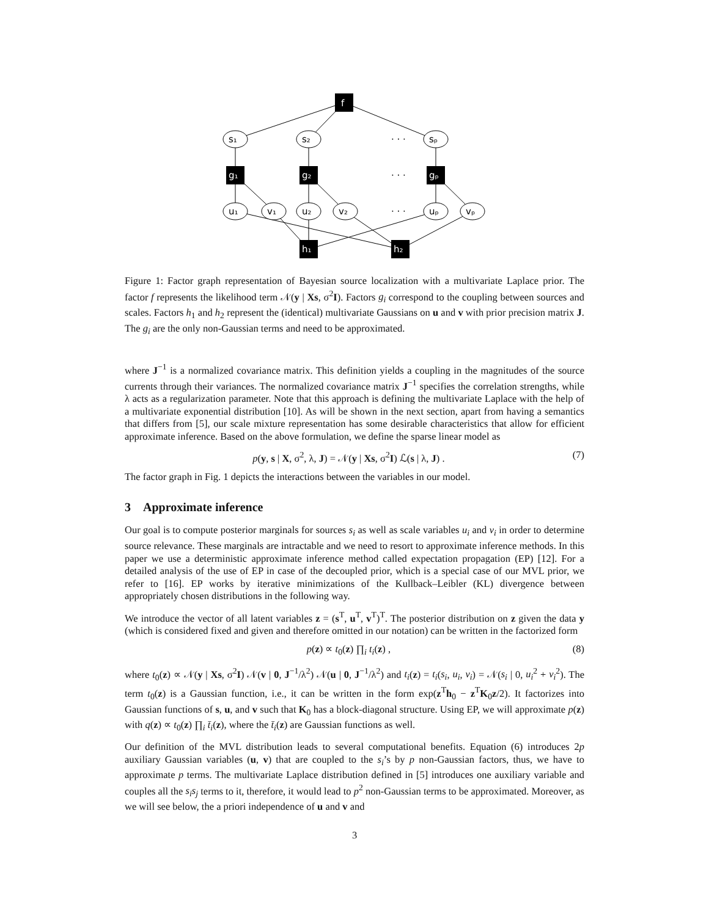f
s₁
s₂
sₚ
g₁
g₂
gₚ
u₁
v₁
u₂
v₂
uₚ
vₚ
h₁
h₂
· · ·
· · ·
· · ·
Figure 1: Factor graph representation of Bayesian source localization with a multivariate Laplace prior. The factor f represents the likelihood term 𝒩(y | Xs, σ<sup>2</sup>I). Factors g<sub>i</sub> correspond to the coupling between sources and scales. Factors h<sub>1</sub> and h<sub>2</sub> represent the (identical) multivariate Gaussians on u and v with prior precision matrix J. The g<sub>i</sub> are the only non-Gaussian terms and need to be approximated.
where J<sup>−1</sup> is a normalized covariance matrix. This definition yields a coupling in the magnitudes of the source currents through their variances. The normalized covariance matrix J<sup>−1</sup> specifies the correlation strengths, while λ acts as a regularization parameter. Note that this approach is defining the multivariate Laplace with the help of a multivariate exponential distribution [10]. As will be shown in the next section, apart from having a semantics that differs from [5], our scale mixture representation has some desirable characteristics that allow for efficient approximate inference. Based on the above formulation, we define the sparse linear model as
p(y, s | X, σ<sup>2</sup>, λ, J) = 𝒩(y | Xs, σ<sup>2</sup>I) ℒ(s | λ, J) . (7)
The factor graph in Fig. 1 depicts the interactions between the variables in our model.
3 Approximate inference
Our goal is to compute posterior marginals for sources s<sub>i</sub> as well as scale variables u<sub>i</sub> and v<sub>i</sub> in order to determine source relevance. These marginals are intractable and we need to resort to approximate inference methods. In this paper we use a deterministic approximate inference method called expectation propagation (EP) [12]. For a detailed analysis of the use of EP in case of the decoupled prior, which is a special case of our MVL prior, we refer to [16]. EP works by iterative minimizations of the Kullback–Leibler (KL) divergence between appropriately chosen distributions in the following way.
We introduce the vector of all latent variables z = (s<sup>T</sup>, u<sup>T</sup>, v<sup>T</sup>)<sup>T</sup>. The posterior distribution on z given the data y (which is considered fixed and given and therefore omitted in our notation) can be written in the factorized form
p(z) ∝ t<sub>0</sub>(z) ∏<sub>i</sub> t<sub>i</sub>(z) , (8)
where t<sub>0</sub>(z) ∝ 𝒩(y | Xs, σ<sup>2</sup>I) 𝒩(v | 0, J<sup>−1</sup>/λ<sup>2</sup>) 𝒩(u | 0, J<sup>−1</sup>/λ<sup>2</sup>) and t<sub>i</sub>(z) = t<sub>i</sub>(s<sub>i</sub>, u<sub>i</sub>, v<sub>i</sub>) = 𝒩(s<sub>i</sub> | 0, u<sub>i</sub><sup>2</sup> + v<sub>i</sub><sup>2</sup>). The term t<sub>0</sub>(z) is a Gaussian function, i.e., it can be written in the form exp(z<sup>T</sup>h<sub>0</sub> − z<sup>T</sup>K<sub>0</sub>z/2). It factorizes into Gaussian functions of s, u, and v such that K<sub>0</sub> has a block-diagonal structure. Using EP, we will approximate p(z) with q(z) ∝ t<sub>0</sub>(z) ∏<sub>i</sub> t̄<sub>i</sub>(z), where the t̄<sub>i</sub>(z) are Gaussian functions as well.
Our definition of the MVL distribution leads to several computational benefits. Equation (6) introduces 2p auxiliary Gaussian variables (u, v) that are coupled to the s<sub>i</sub>’s by p non-Gaussian factors, thus, we have to approximate p terms. The multivariate Laplace distribution defined in [5] introduces one auxiliary variable and couples all the s<sub>i</sub>s<sub>j</sub> terms to it, therefore, it would lead to p<sup>2</sup> non-Gaussian terms to be approximated. Moreover, as we will see below, the a priori independence of u and v and
3